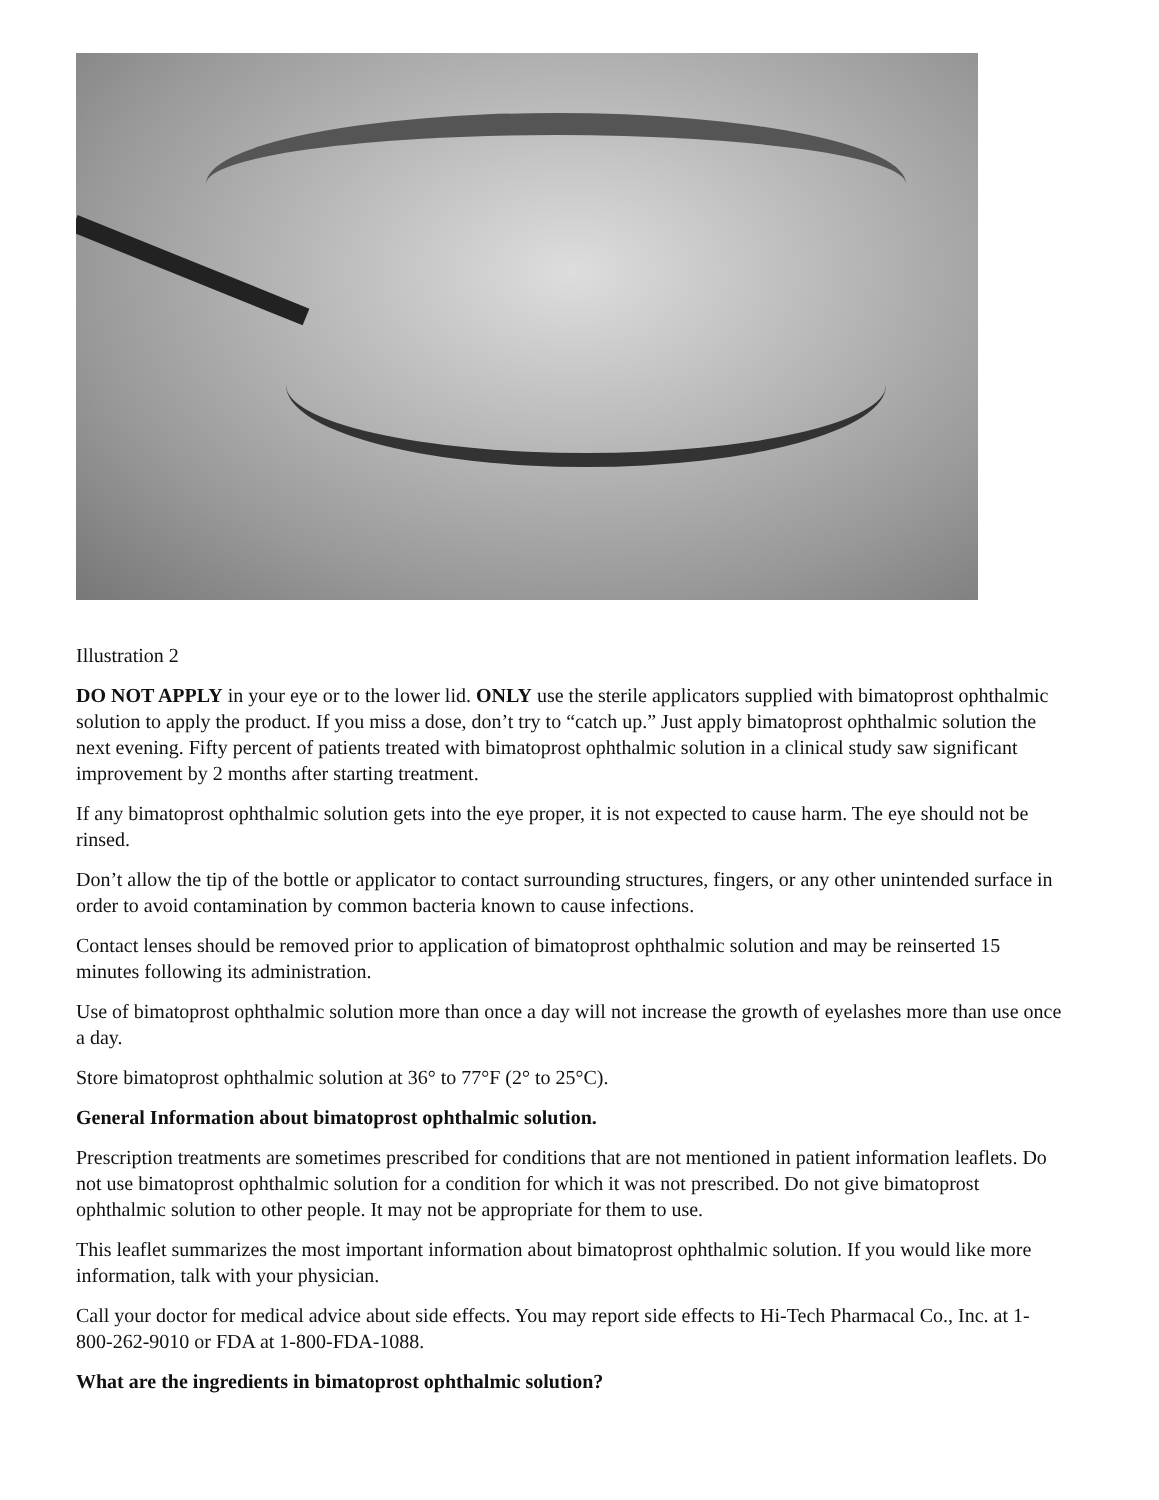Illustration 2
DO NOT APPLY in your eye or to the lower lid. ONLY use the sterile applicators supplied with bimatoprost ophthalmic solution to apply the product. If you miss a dose, don’t try to “catch up.” Just apply bimatoprost ophthalmic solution the next evening. Fifty percent of patients treated with bimatoprost ophthalmic solution in a clinical study saw significant improvement by 2 months after starting treatment.
If any bimatoprost ophthalmic solution gets into the eye proper, it is not expected to cause harm. The eye should not be rinsed.
Don’t allow the tip of the bottle or applicator to contact surrounding structures, fingers, or any other unintended surface in order to avoid contamination by common bacteria known to cause infections.
Contact lenses should be removed prior to application of bimatoprost ophthalmic solution and may be reinserted 15 minutes following its administration.
Use of bimatoprost ophthalmic solution more than once a day will not increase the growth of eyelashes more than use once a day.
Store bimatoprost ophthalmic solution at 36° to 77°F (2° to 25°C).
General Information about bimatoprost ophthalmic solution.
Prescription treatments are sometimes prescribed for conditions that are not mentioned in patient information leaflets. Do not use bimatoprost ophthalmic solution for a condition for which it was not prescribed. Do not give bimatoprost ophthalmic solution to other people. It may not be appropriate for them to use.
This leaflet summarizes the most important information about bimatoprost ophthalmic solution. If you would like more information, talk with your physician.
Call your doctor for medical advice about side effects. You may report side effects to Hi-Tech Pharmacal Co., Inc. at 1-800-262-9010 or FDA at 1-800-FDA-1088.
What are the ingredients in bimatoprost ophthalmic solution?